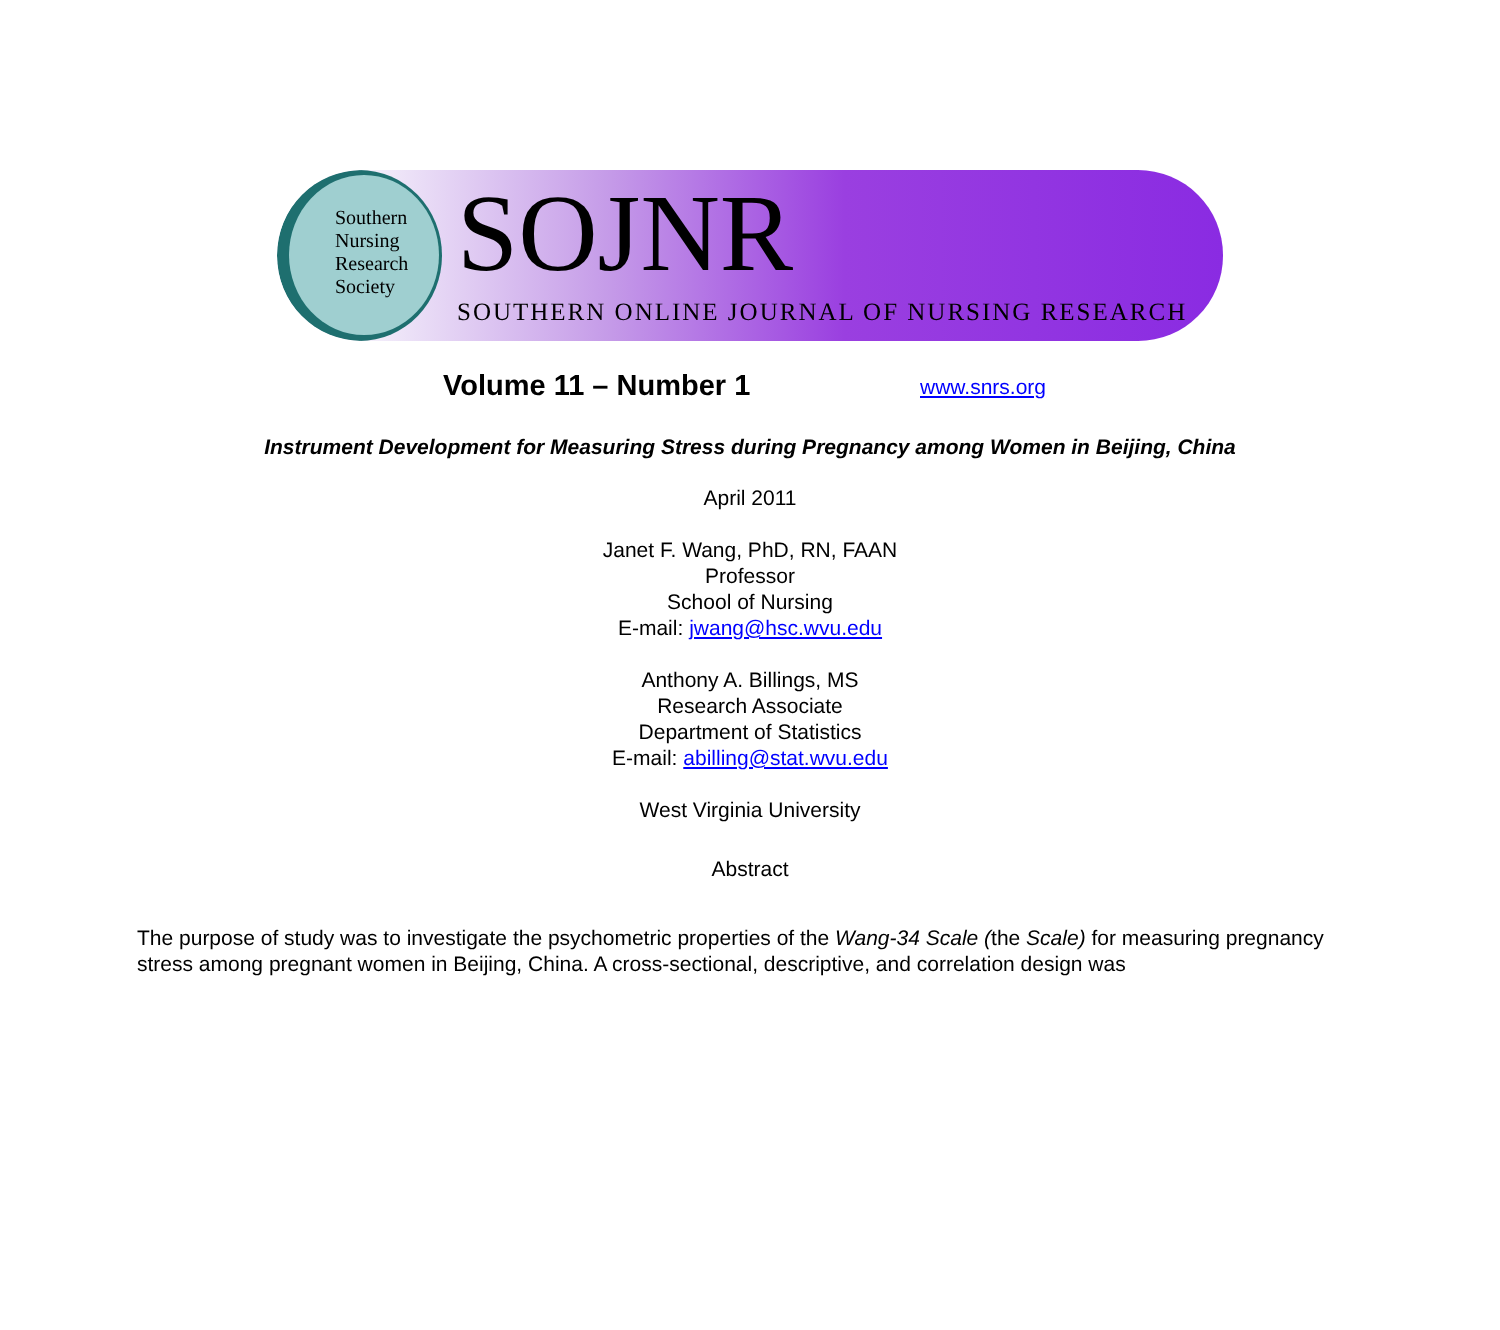Southern
Nursing
Research
Society
SOJNR
SOUTHERN ONLINE JOURNAL OF NURSING RESEARCH
Volume 11 – Number 1 www.snrs.org
Instrument Development for Measuring Stress during Pregnancy among Women in Beijing, China
April 2011
Janet F. Wang, PhD, RN, FAAN
Professor
School of Nursing
E-mail: jwang@hsc.wvu.edu
Anthony A. Billings, MS
Research Associate
Department of Statistics
E-mail: abilling@stat.wvu.edu
West Virginia University
Abstract
The purpose of study was to investigate the psychometric properties of the Wang-34 Scale (the Scale) for measuring pregnancy stress among pregnant women in Beijing, China. A cross-sectional, descriptive, and correlation design was